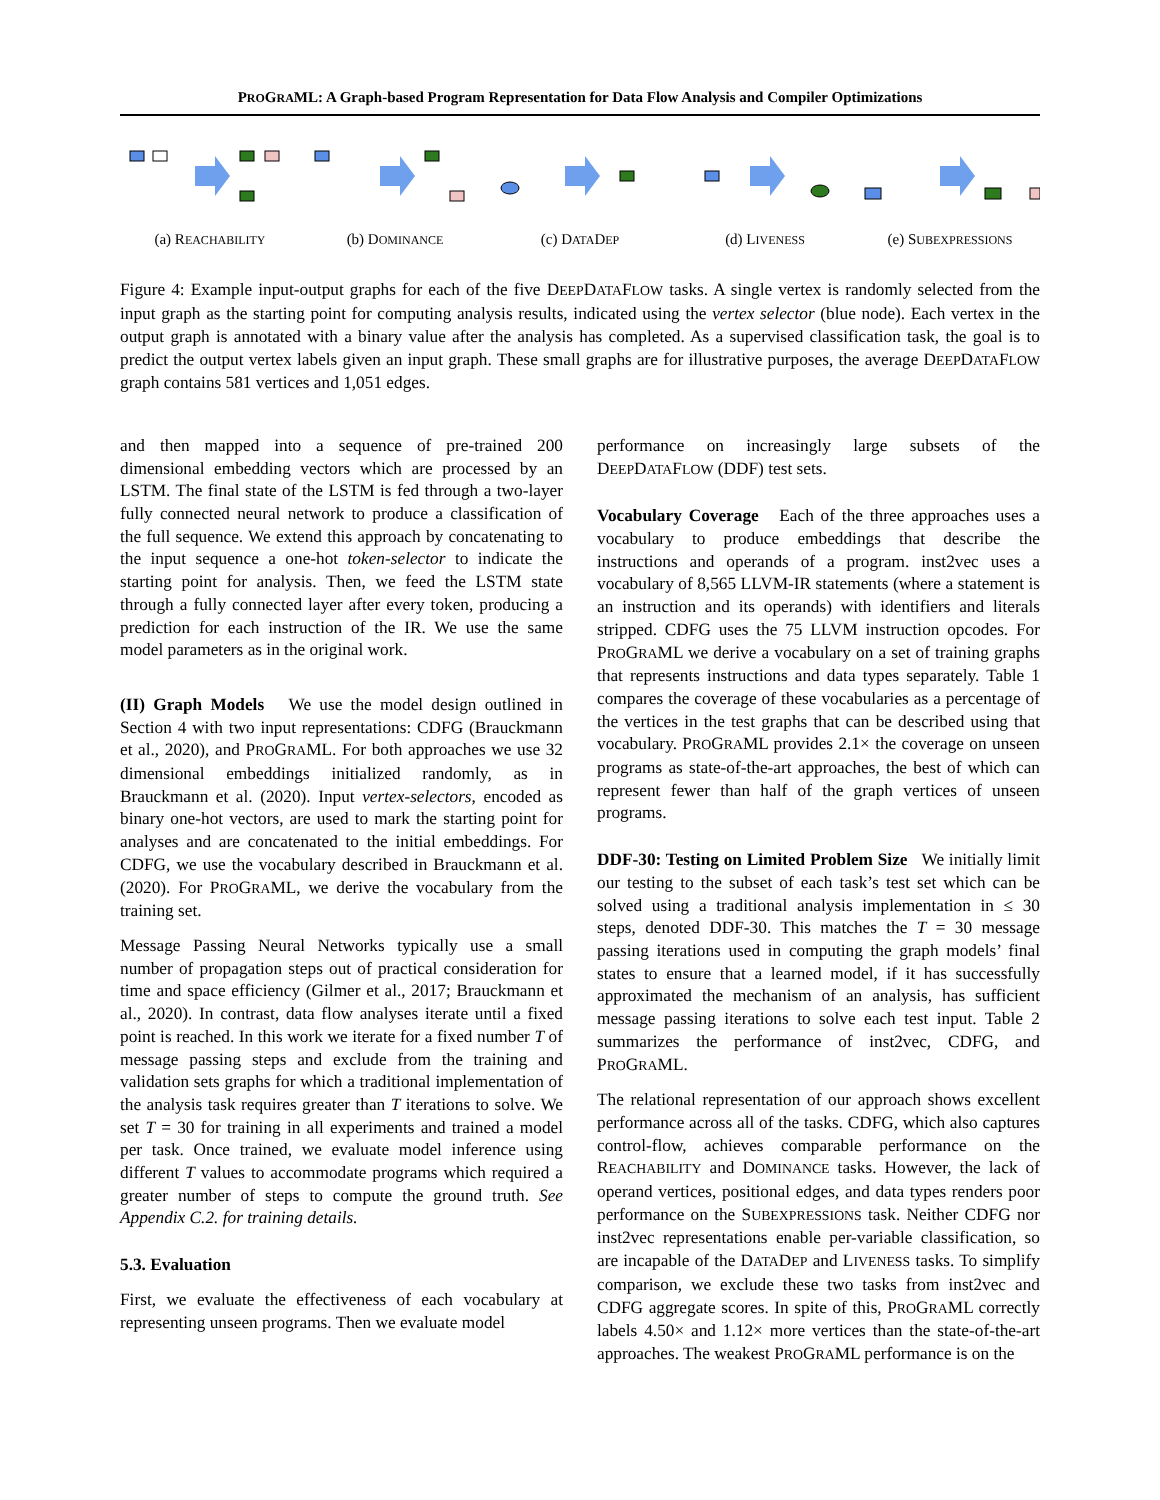PROGRAML: A Graph-based Program Representation for Data Flow Analysis and Compiler Optimizations
(a) REACHABILITY
(b) DOMINANCE
(c) DATADEP
(d) LIVENESS
(e) SUBEXPRESSIONS
Figure 4: Example input-output graphs for each of the five DEEPDATAFLOW tasks. A single vertex is randomly selected from the input graph as the starting point for computing analysis results, indicated using the vertex selector (blue node). Each vertex in the output graph is annotated with a binary value after the analysis has completed. As a supervised classification task, the goal is to predict the output vertex labels given an input graph. These small graphs are for illustrative purposes, the average DEEPDATAFLOW graph contains 581 vertices and 1,051 edges.
and then mapped into a sequence of pre-trained 200 dimensional embedding vectors which are processed by an LSTM. The final state of the LSTM is fed through a two-layer fully connected neural network to produce a classification of the full sequence. We extend this approach by concatenating to the input sequence a one-hot token-selector to indicate the starting point for analysis. Then, we feed the LSTM state through a fully connected layer after every token, producing a prediction for each instruction of the IR. We use the same model parameters as in the original work.
(II) Graph Models We use the model design outlined in Section 4 with two input representations: CDFG (Brauckmann et al., 2020), and PROGRAML. For both approaches we use 32 dimensional embeddings initialized randomly, as in Brauckmann et al. (2020). Input vertex-selectors, encoded as binary one-hot vectors, are used to mark the starting point for analyses and are concatenated to the initial embeddings. For CDFG, we use the vocabulary described in Brauckmann et al. (2020). For PROGRAML, we derive the vocabulary from the training set.
Message Passing Neural Networks typically use a small number of propagation steps out of practical consideration for time and space efficiency (Gilmer et al., 2017; Brauckmann et al., 2020). In contrast, data flow analyses iterate until a fixed point is reached. In this work we iterate for a fixed number T of message passing steps and exclude from the training and validation sets graphs for which a traditional implementation of the analysis task requires greater than T iterations to solve. We set T = 30 for training in all experiments and trained a model per task. Once trained, we evaluate model inference using different T values to accommodate programs which required a greater number of steps to compute the ground truth. See Appendix C.2. for training details.
5.3. Evaluation
First, we evaluate the effectiveness of each vocabulary at representing unseen programs. Then we evaluate model
performance on increasingly large subsets of the DEEPDATAFLOW (DDF) test sets.
Vocabulary Coverage Each of the three approaches uses a vocabulary to produce embeddings that describe the instructions and operands of a program. inst2vec uses a vocabulary of 8,565 LLVM-IR statements (where a statement is an instruction and its operands) with identifiers and literals stripped. CDFG uses the 75 LLVM instruction opcodes. For PROGRAML we derive a vocabulary on a set of training graphs that represents instructions and data types separately. Table 1 compares the coverage of these vocabularies as a percentage of the vertices in the test graphs that can be described using that vocabulary. PROGRAML provides 2.1× the coverage on unseen programs as state-of-the-art approaches, the best of which can represent fewer than half of the graph vertices of unseen programs.
DDF-30: Testing on Limited Problem Size We initially limit our testing to the subset of each task’s test set which can be solved using a traditional analysis implementation in ≤ 30 steps, denoted DDF-30. This matches the T = 30 message passing iterations used in computing the graph models’ final states to ensure that a learned model, if it has successfully approximated the mechanism of an analysis, has sufficient message passing iterations to solve each test input. Table 2 summarizes the performance of inst2vec, CDFG, and PROGRAML.
The relational representation of our approach shows excellent performance across all of the tasks. CDFG, which also captures control-flow, achieves comparable performance on the REACHABILITY and DOMINANCE tasks. However, the lack of operand vertices, positional edges, and data types renders poor performance on the SUBEXPRESSIONS task. Neither CDFG nor inst2vec representations enable per-variable classification, so are incapable of the DATADEP and LIVENESS tasks. To simplify comparison, we exclude these two tasks from inst2vec and CDFG aggregate scores. In spite of this, PROGRAML correctly labels 4.50× and 1.12× more vertices than the state-of-the-art approaches. The weakest PROGRAML performance is on the